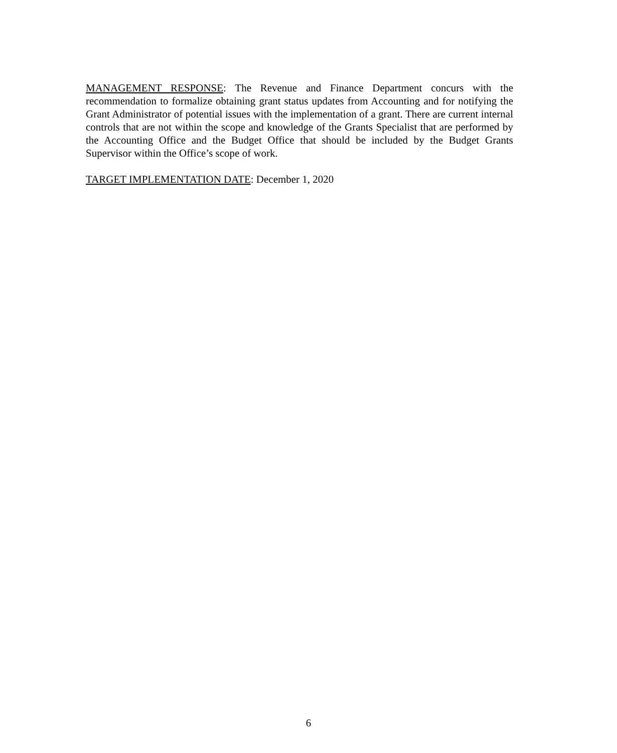MANAGEMENT RESPONSE: The Revenue and Finance Department concurs with the recommendation to formalize obtaining grant status updates from Accounting and for notifying the Grant Administrator of potential issues with the implementation of a grant. There are current internal controls that are not within the scope and knowledge of the Grants Specialist that are performed by the Accounting Office and the Budget Office that should be included by the Budget Grants Supervisor within the Office’s scope of work.
TARGET IMPLEMENTATION DATE: December 1, 2020
6